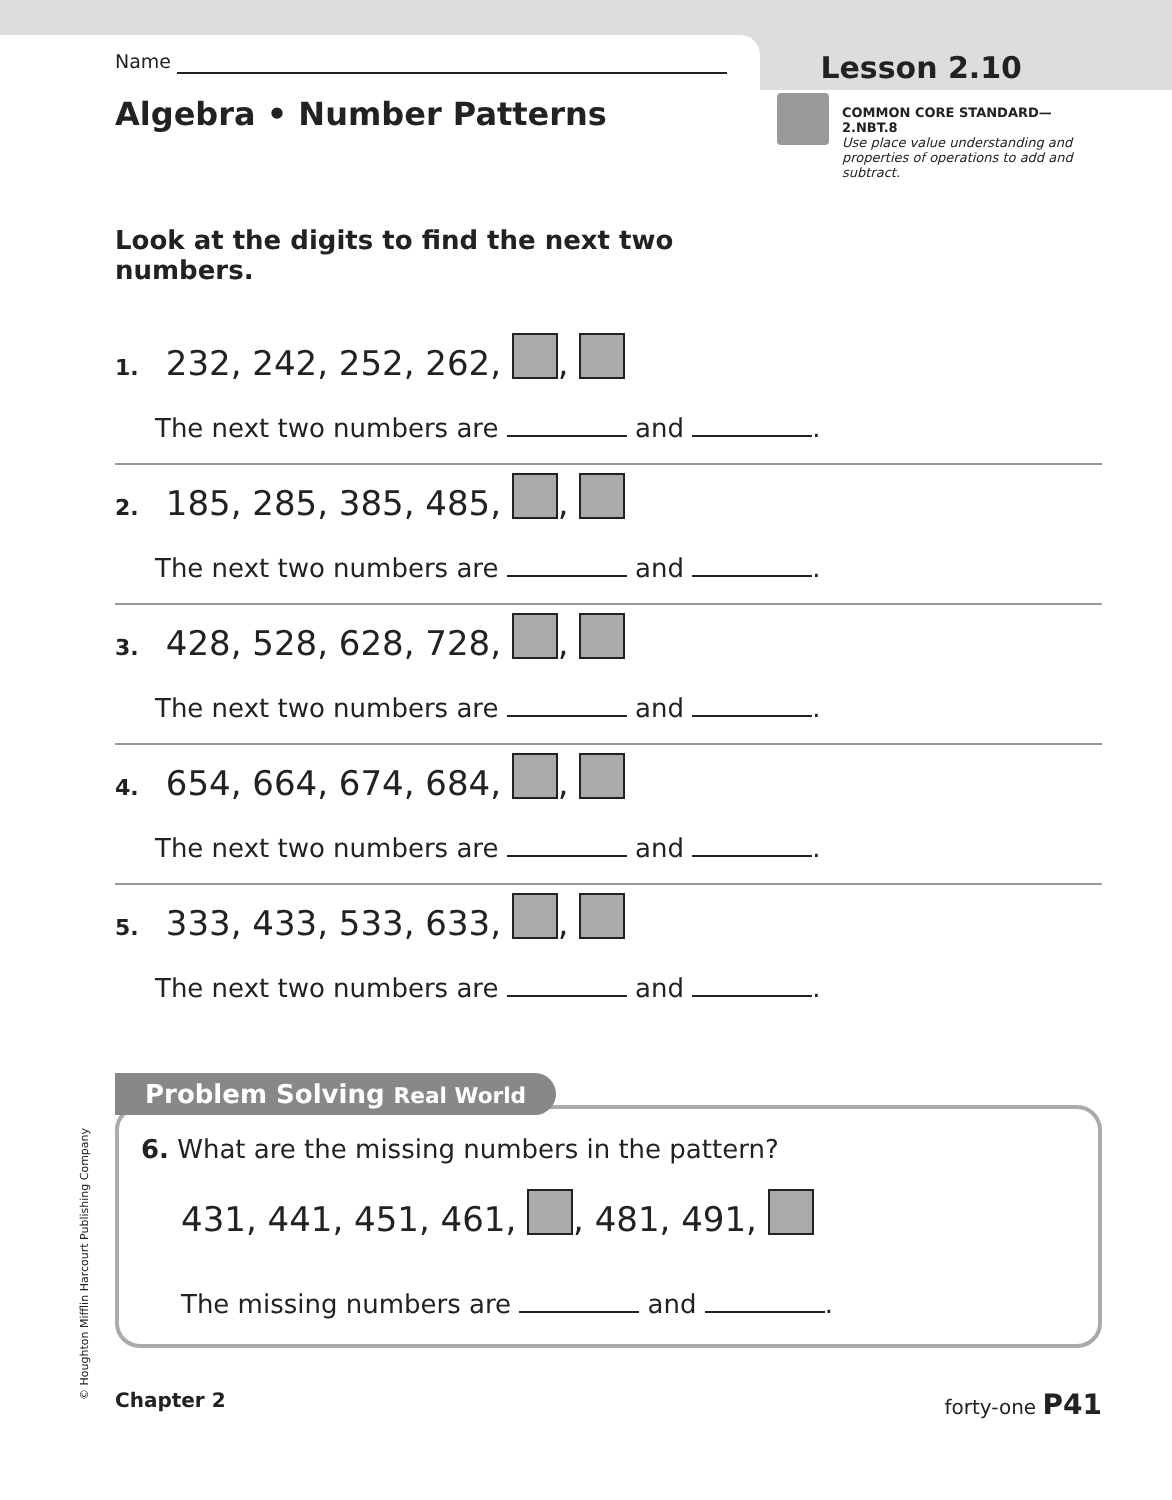Name
Lesson 2.10
Algebra • Number Patterns
COMMON CORE STANDARD—2.NBT.8
Use place value understanding and properties of operations to add and subtract.
Look at the digits to find the next two numbers.
1. 232, 242, 252, 262, ,
The next two numbers are and .
2. 185, 285, 385, 485, ,
The next two numbers are and .
3. 428, 528, 628, 728, ,
The next two numbers are and .
4. 654, 664, 674, 684, ,
The next two numbers are and .
5. 333, 433, 533, 633, ,
The next two numbers are and .
Problem Solving Real World
6. What are the missing numbers in the pattern?
431, 441, 451, 461, , 481, 491,
The missing numbers are and .
Chapter 2 forty-one P41
© Houghton Mifflin Harcourt Publishing Company